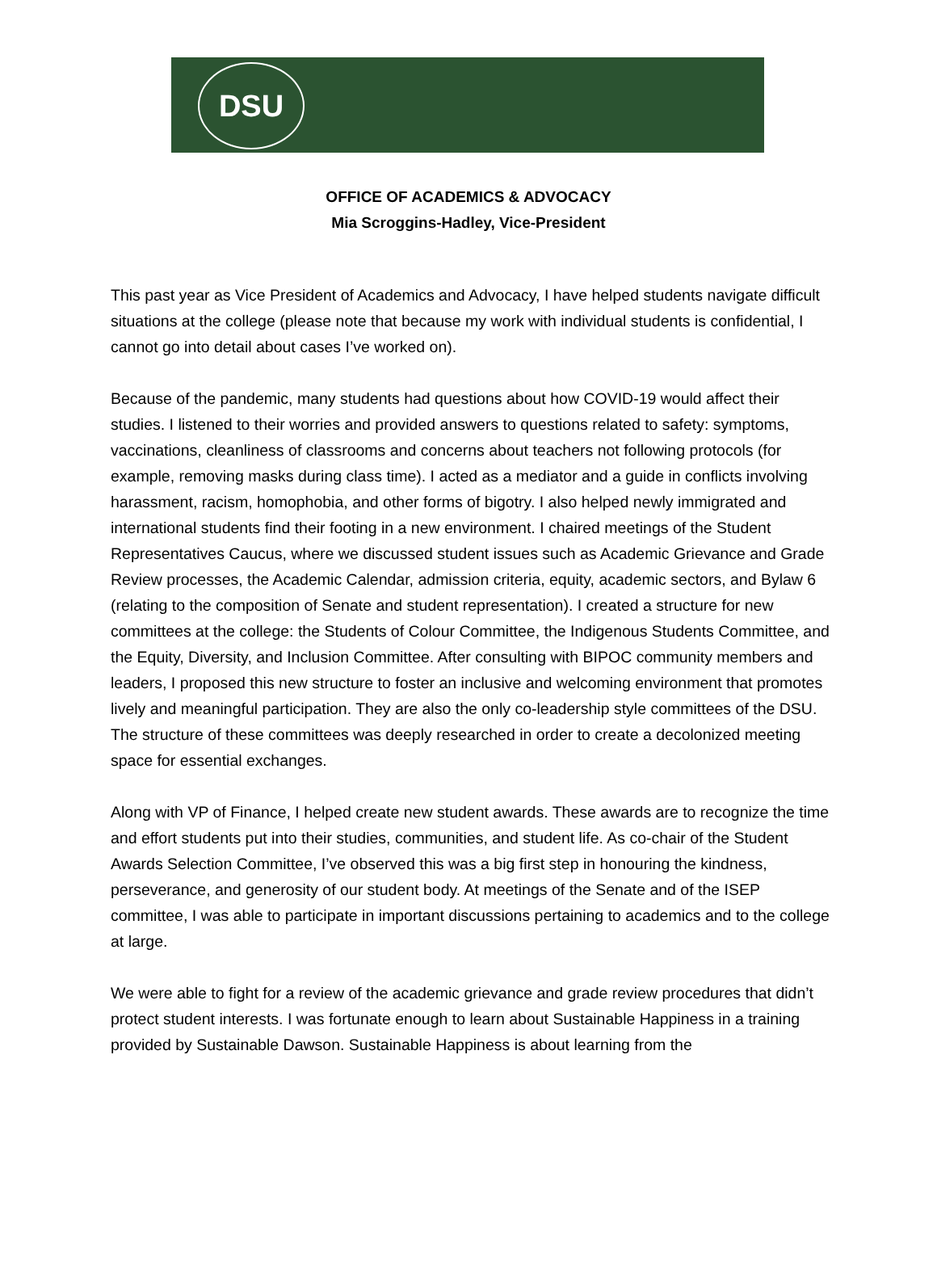DSU
OFFICE OF ACADEMICS & ADVOCACY
Mia Scroggins-Hadley, Vice-President
This past year as Vice President of Academics and Advocacy, I have helped students navigate difficult situations at the college (please note that because my work with individual students is confidential, I cannot go into detail about cases I’ve worked on).
Because of the pandemic, many students had questions about how COVID-19 would affect their studies. I listened to their worries and provided answers to questions related to safety: symptoms, vaccinations, cleanliness of classrooms and concerns about teachers not following protocols (for example, removing masks during class time). I acted as a mediator and a guide in conflicts involving harassment, racism, homophobia, and other forms of bigotry. I also helped newly immigrated and international students find their footing in a new environment. I chaired meetings of the Student Representatives Caucus, where we discussed student issues such as Academic Grievance and Grade Review processes, the Academic Calendar, admission criteria, equity, academic sectors, and Bylaw 6 (relating to the composition of Senate and student representation). I created a structure for new committees at the college: the Students of Colour Committee, the Indigenous Students Committee, and the Equity, Diversity, and Inclusion Committee. After consulting with BIPOC community members and leaders, I proposed this new structure to foster an inclusive and welcoming environment that promotes lively and meaningful participation. They are also the only co-leadership style committees of the DSU. The structure of these committees was deeply researched in order to create a decolonized meeting space for essential exchanges.
Along with VP of Finance, I helped create new student awards. These awards are to recognize the time and effort students put into their studies, communities, and student life. As co-chair of the Student Awards Selection Committee, I’ve observed this was a big first step in honouring the kindness, perseverance, and generosity of our student body. At meetings of the Senate and of the ISEP committee, I was able to participate in important discussions pertaining to academics and to the college at large.
We were able to fight for a review of the academic grievance and grade review procedures that didn’t protect student interests. I was fortunate enough to learn about Sustainable Happiness in a training provided by Sustainable Dawson. Sustainable Happiness is about learning from the